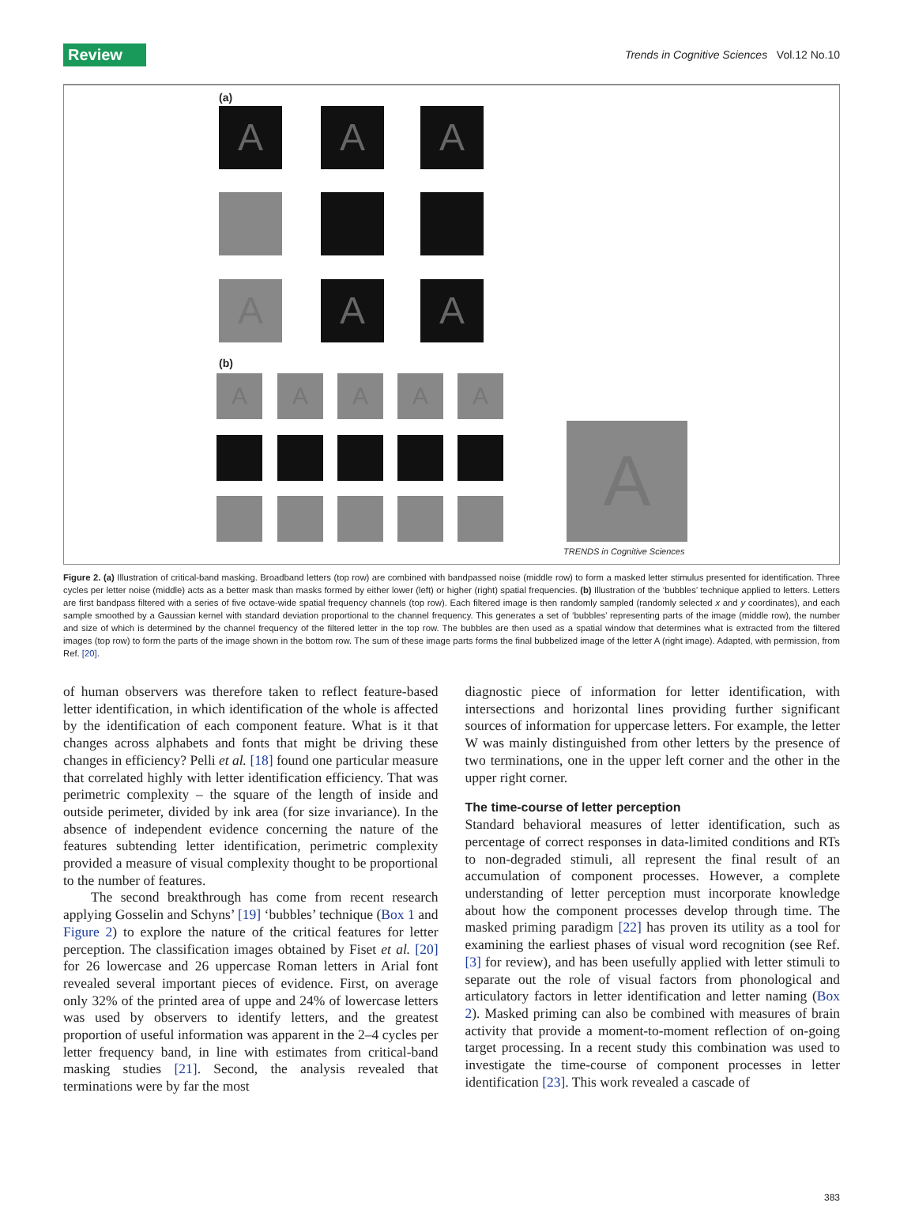Review Trends in Cognitive Sciences Vol.12 No.10
(a)
A A A
A A A
(b)
A A A A A
A
TRENDS in Cognitive Sciences
Figure 2. (a) Illustration of critical-band masking. Broadband letters (top row) are combined with bandpassed noise (middle row) to form a masked letter stimulus presented for identification. Three cycles per letter noise (middle) acts as a better mask than masks formed by either lower (left) or higher (right) spatial frequencies. (b) Illustration of the ‘bubbles’ technique applied to letters. Letters are first bandpass filtered with a series of five octave-wide spatial frequency channels (top row). Each filtered image is then randomly sampled (randomly selected x and y coordinates), and each sample smoothed by a Gaussian kernel with standard deviation proportional to the channel frequency. This generates a set of ‘bubbles’ representing parts of the image (middle row), the number and size of which is determined by the channel frequency of the filtered letter in the top row. The bubbles are then used as a spatial window that determines what is extracted from the filtered images (top row) to form the parts of the image shown in the bottom row. The sum of these image parts forms the final bubbelized image of the letter A (right image). Adapted, with permission, from Ref. [20].
of human observers was therefore taken to reflect feature-based letter identification, in which identification of the whole is affected by the identification of each component feature. What is it that changes across alphabets and fonts that might be driving these changes in efficiency? Pelli et al. [18] found one particular measure that correlated highly with letter identification efficiency. That was perimetric complexity – the square of the length of inside and outside perimeter, divided by ink area (for size invariance). In the absence of independent evidence concerning the nature of the features subtending letter identification, perimetric complexity provided a measure of visual complexity thought to be proportional to the number of features.
The second breakthrough has come from recent research applying Gosselin and Schyns’ [19] ‘bubbles’ technique (Box 1 and Figure 2) to explore the nature of the critical features for letter perception. The classification images obtained by Fiset et al. [20] for 26 lowercase and 26 uppercase Roman letters in Arial font revealed several important pieces of evidence. First, on average only 32% of the printed area of uppe and 24% of lowercase letters was used by observers to identify letters, and the greatest proportion of useful information was apparent in the 2–4 cycles per letter frequency band, in line with estimates from critical-band masking studies [21]. Second, the analysis revealed that terminations were by far the most
diagnostic piece of information for letter identification, with intersections and horizontal lines providing further significant sources of information for uppercase letters. For example, the letter W was mainly distinguished from other letters by the presence of two terminations, one in the upper left corner and the other in the upper right corner.
The time-course of letter perception
Standard behavioral measures of letter identification, such as percentage of correct responses in data-limited conditions and RTs to non-degraded stimuli, all represent the final result of an accumulation of component processes. However, a complete understanding of letter perception must incorporate knowledge about how the component processes develop through time. The masked priming paradigm [22] has proven its utility as a tool for examining the earliest phases of visual word recognition (see Ref. [3] for review), and has been usefully applied with letter stimuli to separate out the role of visual factors from phonological and articulatory factors in letter identification and letter naming (Box 2). Masked priming can also be combined with measures of brain activity that provide a moment-to-moment reflection of on-going target processing. In a recent study this combination was used to investigate the time-course of component processes in letter identification [23]. This work revealed a cascade of
383